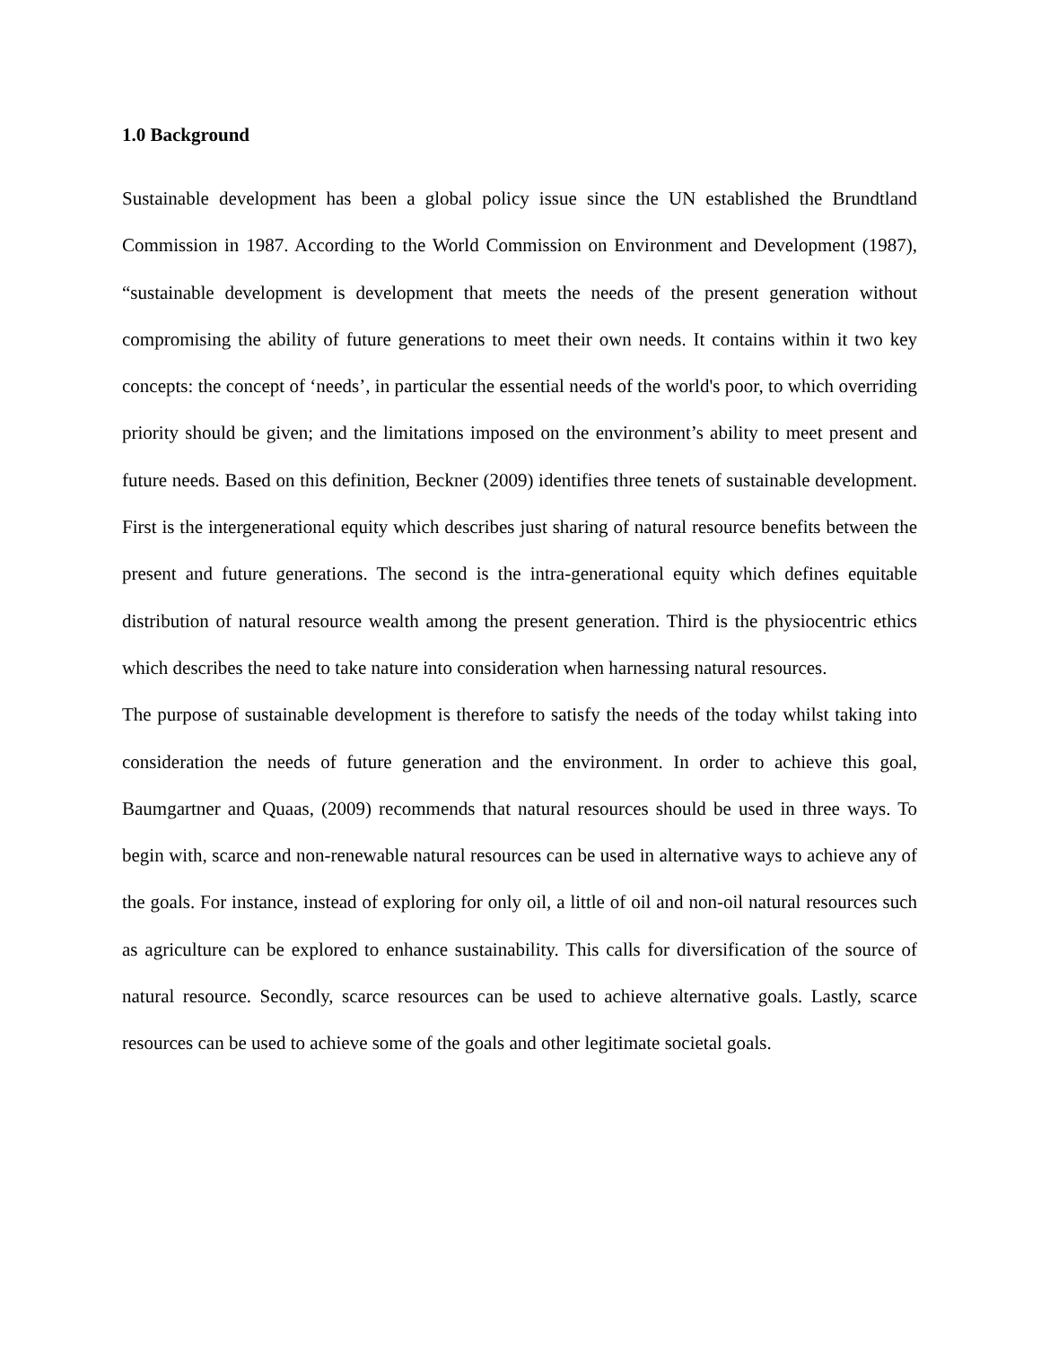1.0 Background
Sustainable development has been a global policy issue since the UN established the Brundtland Commission in 1987. According to the World Commission on Environment and Development (1987), “sustainable development is development that meets the needs of the present generation without compromising the ability of future generations to meet their own needs. It contains within it two key concepts: the concept of ‘needs’, in particular the essential needs of the world's poor, to which overriding priority should be given; and the limitations imposed on the environment’s ability to meet present and future needs. Based on this definition, Beckner (2009) identifies three tenets of sustainable development. First is the intergenerational equity which describes just sharing of natural resource benefits between the present and future generations. The second is the intra-generational equity which defines equitable distribution of natural resource wealth among the present generation. Third is the physiocentric ethics which describes the need to take nature into consideration when harnessing natural resources.
The purpose of sustainable development is therefore to satisfy the needs of the today whilst taking into consideration the needs of future generation and the environment. In order to achieve this goal, Baumgartner and Quaas, (2009) recommends that natural resources should be used in three ways. To begin with, scarce and non-renewable natural resources can be used in alternative ways to achieve any of the goals. For instance, instead of exploring for only oil, a little of oil and non-oil natural resources such as agriculture can be explored to enhance sustainability. This calls for diversification of the source of natural resource. Secondly, scarce resources can be used to achieve alternative goals. Lastly, scarce resources can be used to achieve some of the goals and other legitimate societal goals.